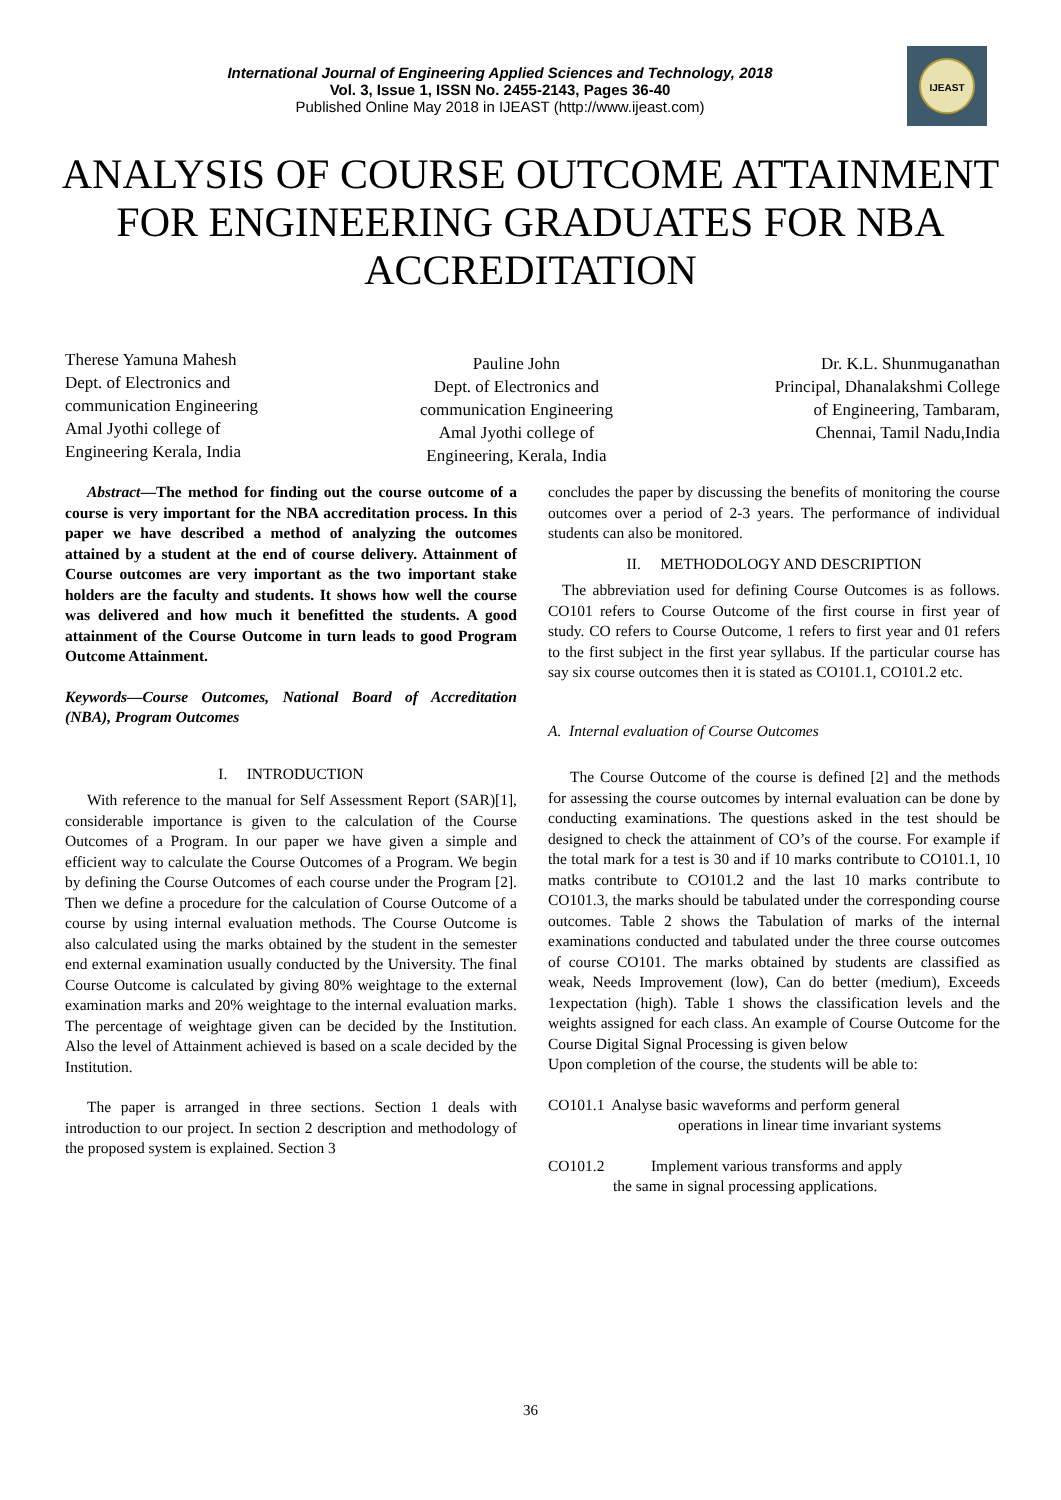International Journal of Engineering Applied Sciences and Technology, 2018
Vol. 3, Issue 1, ISSN No. 2455-2143, Pages 36-40
Published Online May 2018 in IJEAST (http://www.ijeast.com)
IJEAST
ANALYSIS OF COURSE OUTCOME ATTAINMENT FOR ENGINEERING GRADUATES FOR NBA ACCREDITATION
Therese Yamuna Mahesh
Dept. of Electronics and
communication Engineering
Amal Jyothi college of
Engineering Kerala, India
Pauline John
Dept. of Electronics and
communication Engineering
Amal Jyothi college of
Engineering, Kerala, India
Dr. K.L. Shunmuganathan
Principal, Dhanalakshmi College
of Engineering, Tambaram,
Chennai, Tamil Nadu,India
Abstract—The method for finding out the course outcome of a course is very important for the NBA accreditation process. In this paper we have described a method of analyzing the outcomes attained by a student at the end of course delivery. Attainment of Course outcomes are very important as the two important stake holders are the faculty and students. It shows how well the course was delivered and how much it benefitted the students. A good attainment of the Course Outcome in turn leads to good Program Outcome Attainment.
Keywords—Course Outcomes, National Board of Accreditation (NBA), Program Outcomes
I. INTRODUCTION
With reference to the manual for Self Assessment Report (SAR)[1], considerable importance is given to the calculation of the Course Outcomes of a Program. In our paper we have given a simple and efficient way to calculate the Course Outcomes of a Program. We begin by defining the Course Outcomes of each course under the Program [2]. Then we define a procedure for the calculation of Course Outcome of a course by using internal evaluation methods. The Course Outcome is also calculated using the marks obtained by the student in the semester end external examination usually conducted by the University. The final Course Outcome is calculated by giving 80% weightage to the external examination marks and 20% weightage to the internal evaluation marks. The percentage of weightage given can be decided by the Institution. Also the level of Attainment achieved is based on a scale decided by the Institution.
The paper is arranged in three sections. Section 1 deals with introduction to our project. In section 2 description and methodology of the proposed system is explained. Section 3
concludes the paper by discussing the benefits of monitoring the course outcomes over a period of 2-3 years. The performance of individual students can also be monitored.
II. METHODOLOGY AND DESCRIPTION
The abbreviation used for defining Course Outcomes is as follows. CO101 refers to Course Outcome of the first course in first year of study. CO refers to Course Outcome, 1 refers to first year and 01 refers to the first subject in the first year syllabus. If the particular course has say six course outcomes then it is stated as CO101.1, CO101.2 etc.
A. Internal evaluation of Course Outcomes
The Course Outcome of the course is defined [2] and the methods for assessing the course outcomes by internal evaluation can be done by conducting examinations. The questions asked in the test should be designed to check the attainment of CO’s of the course. For example if the total mark for a test is 30 and if 10 marks contribute to CO101.1, 10 matks contribute to CO101.2 and the last 10 marks contribute to CO101.3, the marks should be tabulated under the corresponding course outcomes. Table 2 shows the Tabulation of marks of the internal examinations conducted and tabulated under the three course outcomes of course CO101. The marks obtained by students are classified as weak, Needs Improvement (low), Can do better (medium), Exceeds 1expectation (high). Table 1 shows the classification levels and the weights assigned for each class. An example of Course Outcome for the Course Digital Signal Processing is given below
Upon completion of the course, the students will be able to:
CO101.1 Analyse basic waveforms and perform general
operations in linear time invariant systems
CO101.2 Implement various transforms and apply
the same in signal processing applications.
36